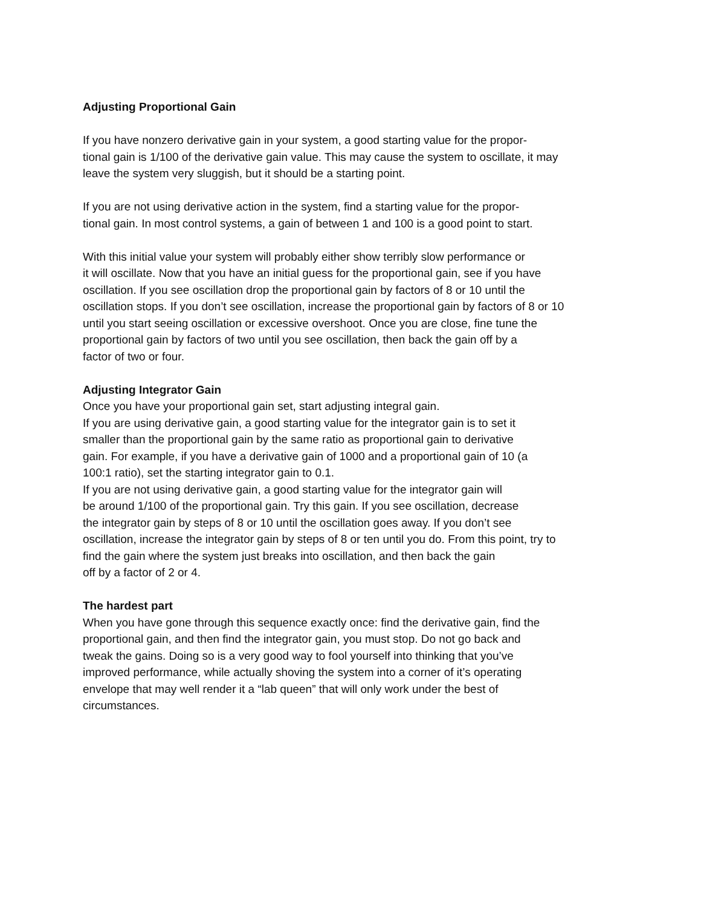Adjusting Proportional Gain
If you have nonzero derivative gain in your system, a good starting value for the propor-
tional gain is 1/100 of the derivative gain value. This may cause the system to oscillate, it may
leave the system very sluggish, but it should be a starting point.
If you are not using derivative action in the system, find a starting value for the propor-
tional gain. In most control systems, a gain of between 1 and 100 is a good point to start.
With this initial value your system will probably either show terribly slow performance or
it will oscillate. Now that you have an initial guess for the proportional gain, see if you have
oscillation. If you see oscillation drop the proportional gain by factors of 8 or 10 until the
oscillation stops. If you don’t see oscillation, increase the proportional gain by factors of 8 or 10
until you start seeing oscillation or excessive overshoot. Once you are close, fine tune the
proportional gain by factors of two until you see oscillation, then back the gain off by a
factor of two or four.
Adjusting Integrator Gain
Once you have your proportional gain set, start adjusting integral gain.
If you are using derivative gain, a good starting value for the integrator gain is to set it
smaller than the proportional gain by the same ratio as proportional gain to derivative
gain. For example, if you have a derivative gain of 1000 and a proportional gain of 10 (a
100:1 ratio), set the starting integrator gain to 0.1.
If you are not using derivative gain, a good starting value for the integrator gain will
be around 1/100 of the proportional gain. Try this gain. If you see oscillation, decrease
the integrator gain by steps of 8 or 10 until the oscillation goes away. If you don’t see
oscillation, increase the integrator gain by steps of 8 or ten until you do. From this point, try to
find the gain where the system just breaks into oscillation, and then back the gain
off by a factor of 2 or 4.
The hardest part
When you have gone through this sequence exactly once: find the derivative gain, find the
proportional gain, and then find the integrator gain, you must stop. Do not go back and
tweak the gains. Doing so is a very good way to fool yourself into thinking that you’ve
improved performance, while actually shoving the system into a corner of it’s operating
envelope that may well render it a “lab queen” that will only work under the best of
circumstances.